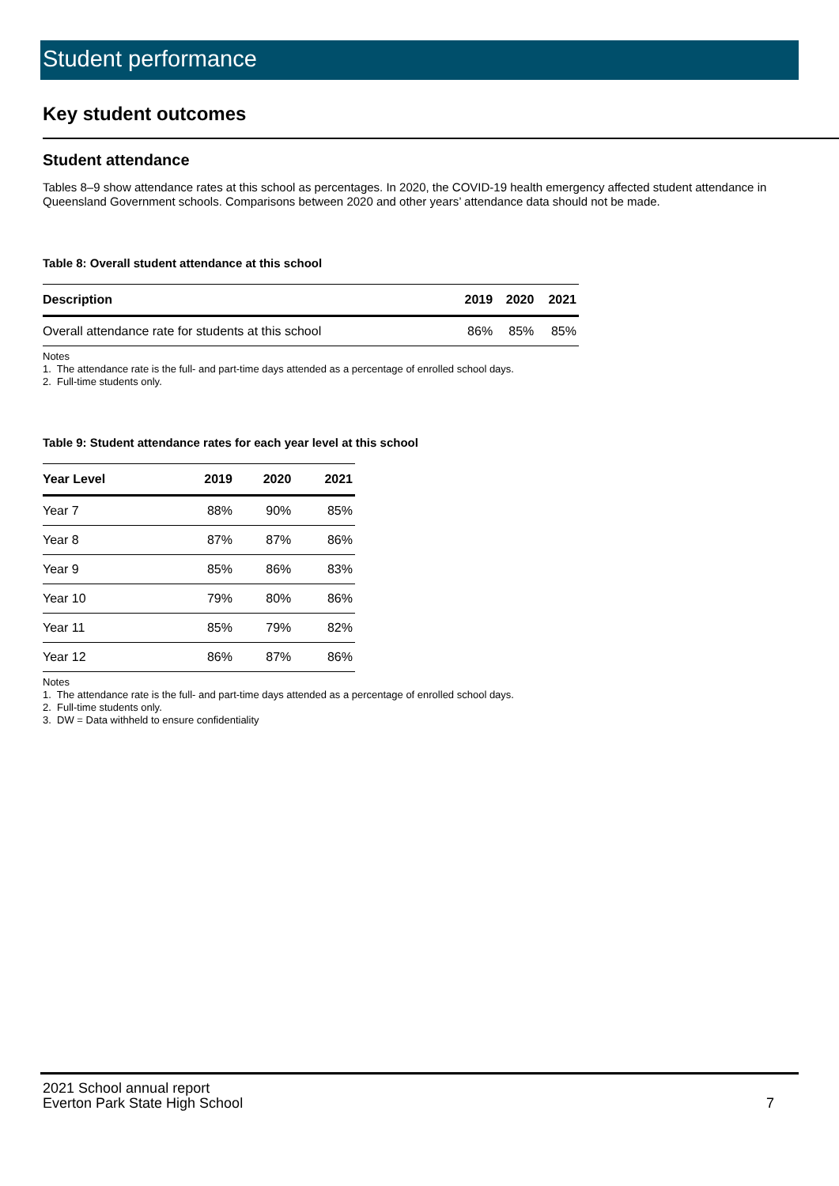Student performance
Key student outcomes
Student attendance
Tables 8–9 show attendance rates at this school as percentages. In 2020, the COVID-19 health emergency affected student attendance in Queensland Government schools. Comparisons between 2020 and other years’ attendance data should not be made.
Table 8: Overall student attendance at this school
| Description | 2019 | 2020 | 2021 |
| --- | --- | --- | --- |
| Overall attendance rate for students at this school | 86% | 85% | 85% |
Notes
1. The attendance rate is the full- and part-time days attended as a percentage of enrolled school days.
2. Full-time students only.
Table 9: Student attendance rates for each year level at this school
| Year Level | 2019 | 2020 | 2021 |
| --- | --- | --- | --- |
| Year 7 | 88% | 90% | 85% |
| Year 8 | 87% | 87% | 86% |
| Year 9 | 85% | 86% | 83% |
| Year 10 | 79% | 80% | 86% |
| Year 11 | 85% | 79% | 82% |
| Year 12 | 86% | 87% | 86% |
Notes
1. The attendance rate is the full- and part-time days attended as a percentage of enrolled school days.
2. Full-time students only.
3. DW = Data withheld to ensure confidentiality
2021 School annual report
Everton Park State High School
7